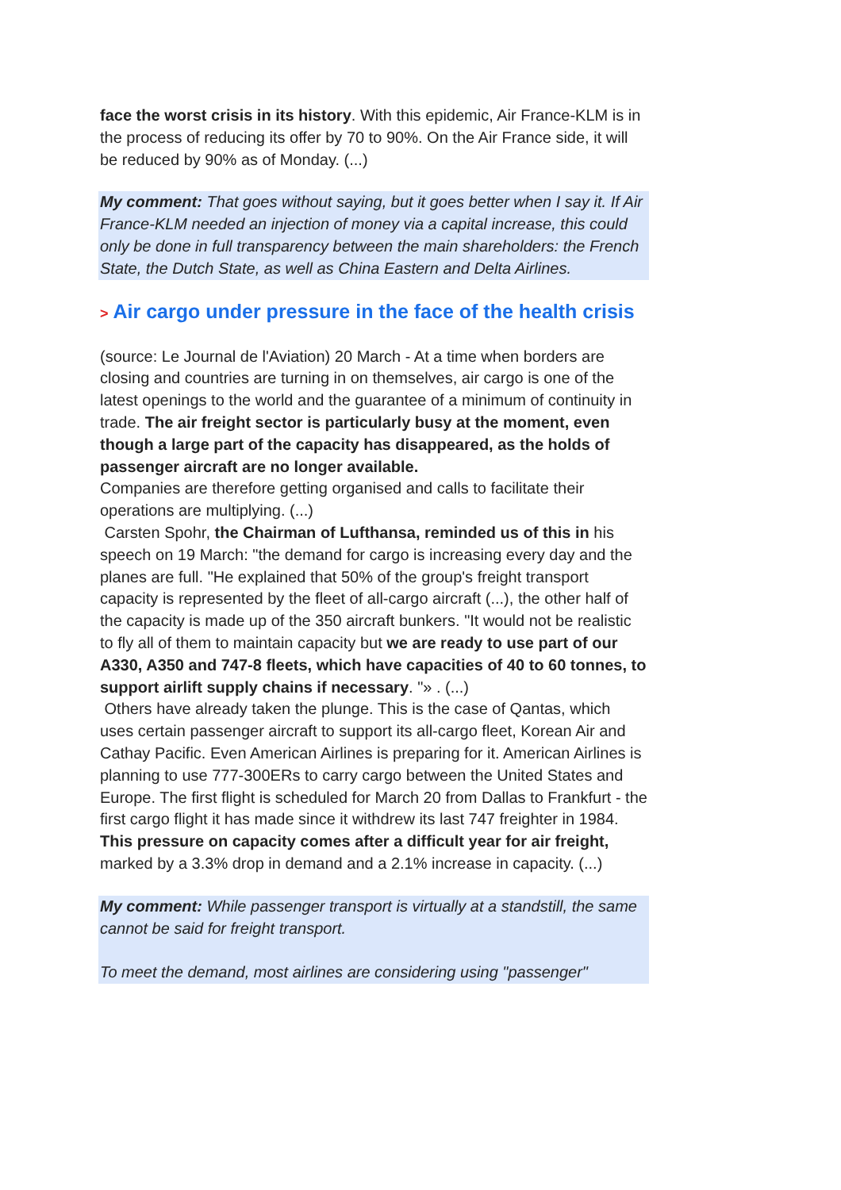face the worst crisis in its history. With this epidemic, Air France-KLM is in the process of reducing its offer by 70 to 90%. On the Air France side, it will be reduced by 90% as of Monday. (...)
My comment: That goes without saying, but it goes better when I say it. If Air France-KLM needed an injection of money via a capital increase, this could only be done in full transparency between the main shareholders: the French State, the Dutch State, as well as China Eastern and Delta Airlines.
> Air cargo under pressure in the face of the health crisis
(source: Le Journal de l'Aviation) 20 March - At a time when borders are closing and countries are turning in on themselves, air cargo is one of the latest openings to the world and the guarantee of a minimum of continuity in trade. The air freight sector is particularly busy at the moment, even though a large part of the capacity has disappeared, as the holds of passenger aircraft are no longer available.
Companies are therefore getting organised and calls to facilitate their operations are multiplying. (...)
Carsten Spohr, the Chairman of Lufthansa, reminded us of this in his speech on 19 March: "the demand for cargo is increasing every day and the planes are full. "He explained that 50% of the group's freight transport capacity is represented by the fleet of all-cargo aircraft (...), the other half of the capacity is made up of the 350 aircraft bunkers. "It would not be realistic to fly all of them to maintain capacity but we are ready to use part of our A330, A350 and 747-8 fleets, which have capacities of 40 to 60 tonnes, to support airlift supply chains if necessary. "» . (...)
Others have already taken the plunge. This is the case of Qantas, which uses certain passenger aircraft to support its all-cargo fleet, Korean Air and Cathay Pacific. Even American Airlines is preparing for it. American Airlines is planning to use 777-300ERs to carry cargo between the United States and Europe. The first flight is scheduled for March 20 from Dallas to Frankfurt - the first cargo flight it has made since it withdrew its last 747 freighter in 1984.
This pressure on capacity comes after a difficult year for air freight, marked by a 3.3% drop in demand and a 2.1% increase in capacity. (...)
My comment: While passenger transport is virtually at a standstill, the same cannot be said for freight transport.
To meet the demand, most airlines are considering using "passenger"